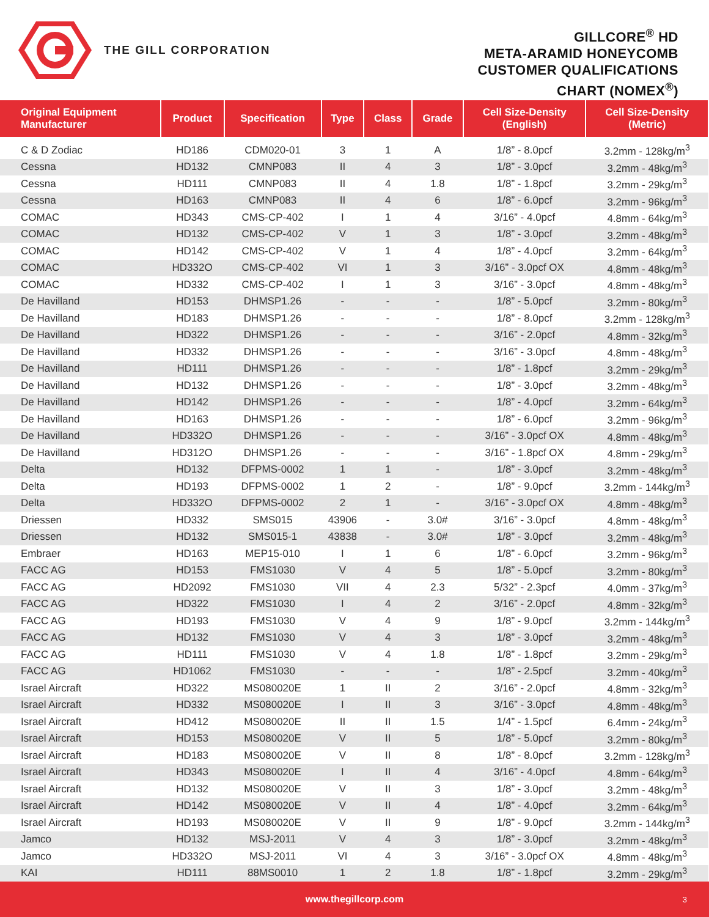THE GILL CORPORATION
GILLCORE<sup>®</sup> HD
META-ARAMID HONEYCOMB
CUSTOMER QUALIFICATIONS
CHART (NOMEX<sup>®</sup>)
| Original Equipment Manufacturer | Product | Specification | Type | Class | Grade | Cell Size-Density (English) | Cell Size-Density (Metric) |
| --- | --- | --- | --- | --- | --- | --- | --- |
| C & D Zodiac | HD186 | CDM020-01 | 3 | 1 | A | 1/8” - 8.0pcf | 3.2mm - 128kg/m<sup>3</sup> |
| Cessna | HD132 | CMNP083 | II | 4 | 3 | 1/8” - 3.0pcf | 3.2mm - 48kg/m<sup>3</sup> |
| Cessna | HD111 | CMNP083 | II | 4 | 1.8 | 1/8” - 1.8pcf | 3.2mm - 29kg/m<sup>3</sup> |
| Cessna | HD163 | CMNP083 | II | 4 | 6 | 1/8” - 6.0pcf | 3.2mm - 96kg/m<sup>3</sup> |
| COMAC | HD343 | CMS-CP-402 | I | 1 | 4 | 3/16” - 4.0pcf | 4.8mm - 64kg/m<sup>3</sup> |
| COMAC | HD132 | CMS-CP-402 | V | 1 | 3 | 1/8” - 3.0pcf | 3.2mm - 48kg/m<sup>3</sup> |
| COMAC | HD142 | CMS-CP-402 | V | 1 | 4 | 1/8” - 4.0pcf | 3.2mm - 64kg/m<sup>3</sup> |
| COMAC | HD332O | CMS-CP-402 | VI | 1 | 3 | 3/16” - 3.0pcf OX | 4.8mm - 48kg/m<sup>3</sup> |
| COMAC | HD332 | CMS-CP-402 | I | 1 | 3 | 3/16” - 3.0pcf | 4.8mm - 48kg/m<sup>3</sup> |
| De Havilland | HD153 | DHMSP1.26 | - | - | - | 1/8” - 5.0pcf | 3.2mm - 80kg/m<sup>3</sup> |
| De Havilland | HD183 | DHMSP1.26 | - | - | - | 1/8” - 8.0pcf | 3.2mm - 128kg/m<sup>3</sup> |
| De Havilland | HD322 | DHMSP1.26 | - | - | - | 3/16” - 2.0pcf | 4.8mm - 32kg/m<sup>3</sup> |
| De Havilland | HD332 | DHMSP1.26 | - | - | - | 3/16” - 3.0pcf | 4.8mm - 48kg/m<sup>3</sup> |
| De Havilland | HD111 | DHMSP1.26 | - | - | - | 1/8” - 1.8pcf | 3.2mm - 29kg/m<sup>3</sup> |
| De Havilland | HD132 | DHMSP1.26 | - | - | - | 1/8” - 3.0pcf | 3.2mm - 48kg/m<sup>3</sup> |
| De Havilland | HD142 | DHMSP1.26 | - | - | - | 1/8” - 4.0pcf | 3.2mm - 64kg/m<sup>3</sup> |
| De Havilland | HD163 | DHMSP1.26 | - | - | - | 1/8” - 6.0pcf | 3.2mm - 96kg/m<sup>3</sup> |
| De Havilland | HD332O | DHMSP1.26 | - | - | - | 3/16” - 3.0pcf OX | 4.8mm - 48kg/m<sup>3</sup> |
| De Havilland | HD312O | DHMSP1.26 | - | - | - | 3/16” - 1.8pcf OX | 4.8mm - 29kg/m<sup>3</sup> |
| Delta | HD132 | DFPMS-0002 | 1 | 1 | - | 1/8” - 3.0pcf | 3.2mm - 48kg/m<sup>3</sup> |
| Delta | HD193 | DFPMS-0002 | 1 | 2 | - | 1/8” - 9.0pcf | 3.2mm - 144kg/m<sup>3</sup> |
| Delta | HD332O | DFPMS-0002 | 2 | 1 | - | 3/16” - 3.0pcf OX | 4.8mm - 48kg/m<sup>3</sup> |
| Driessen | HD332 | SMS015 | 43906 | - | 3.0# | 3/16” - 3.0pcf | 4.8mm - 48kg/m<sup>3</sup> |
| Driessen | HD132 | SMS015-1 | 43838 | - | 3.0# | 1/8” - 3.0pcf | 3.2mm - 48kg/m<sup>3</sup> |
| Embraer | HD163 | MEP15-010 | I | 1 | 6 | 1/8” - 6.0pcf | 3.2mm - 96kg/m<sup>3</sup> |
| FACC AG | HD153 | FMS1030 | V | 4 | 5 | 1/8” - 5.0pcf | 3.2mm - 80kg/m<sup>3</sup> |
| FACC AG | HD2092 | FMS1030 | VII | 4 | 2.3 | 5/32” - 2.3pcf | 4.0mm - 37kg/m<sup>3</sup> |
| FACC AG | HD322 | FMS1030 | I | 4 | 2 | 3/16” - 2.0pcf | 4.8mm - 32kg/m<sup>3</sup> |
| FACC AG | HD193 | FMS1030 | V | 4 | 9 | 1/8” - 9.0pcf | 3.2mm - 144kg/m<sup>3</sup> |
| FACC AG | HD132 | FMS1030 | V | 4 | 3 | 1/8” - 3.0pcf | 3.2mm - 48kg/m<sup>3</sup> |
| FACC AG | HD111 | FMS1030 | V | 4 | 1.8 | 1/8” - 1.8pcf | 3.2mm - 29kg/m<sup>3</sup> |
| FACC AG | HD1062 | FMS1030 | - | - | - | 1/8” - 2.5pcf | 3.2mm - 40kg/m<sup>3</sup> |
| Israel Aircraft | HD322 | MS080020E | 1 | II | 2 | 3/16” - 2.0pcf | 4.8mm - 32kg/m<sup>3</sup> |
| Israel Aircraft | HD332 | MS080020E | I | II | 3 | 3/16” - 3.0pcf | 4.8mm - 48kg/m<sup>3</sup> |
| Israel Aircraft | HD412 | MS080020E | II | II | 1.5 | 1/4” - 1.5pcf | 6.4mm - 24kg/m<sup>3</sup> |
| Israel Aircraft | HD153 | MS080020E | V | II | 5 | 1/8” - 5.0pcf | 3.2mm - 80kg/m<sup>3</sup> |
| Israel Aircraft | HD183 | MS080020E | V | II | 8 | 1/8” - 8.0pcf | 3.2mm - 128kg/m<sup>3</sup> |
| Israel Aircraft | HD343 | MS080020E | I | II | 4 | 3/16” - 4.0pcf | 4.8mm - 64kg/m<sup>3</sup> |
| Israel Aircraft | HD132 | MS080020E | V | II | 3 | 1/8” - 3.0pcf | 3.2mm - 48kg/m<sup>3</sup> |
| Israel Aircraft | HD142 | MS080020E | V | II | 4 | 1/8” - 4.0pcf | 3.2mm - 64kg/m<sup>3</sup> |
| Israel Aircraft | HD193 | MS080020E | V | II | 9 | 1/8” - 9.0pcf | 3.2mm - 144kg/m<sup>3</sup> |
| Jamco | HD132 | MSJ-2011 | V | 4 | 3 | 1/8” - 3.0pcf | 3.2mm - 48kg/m<sup>3</sup> |
| Jamco | HD332O | MSJ-2011 | VI | 4 | 3 | 3/16” - 3.0pcf OX | 4.8mm - 48kg/m<sup>3</sup> |
| KAI | HD111 | 88MS0010 | 1 | 2 | 1.8 | 1/8” - 1.8pcf | 3.2mm - 29kg/m<sup>3</sup> |
www.thegillcorp.com 3